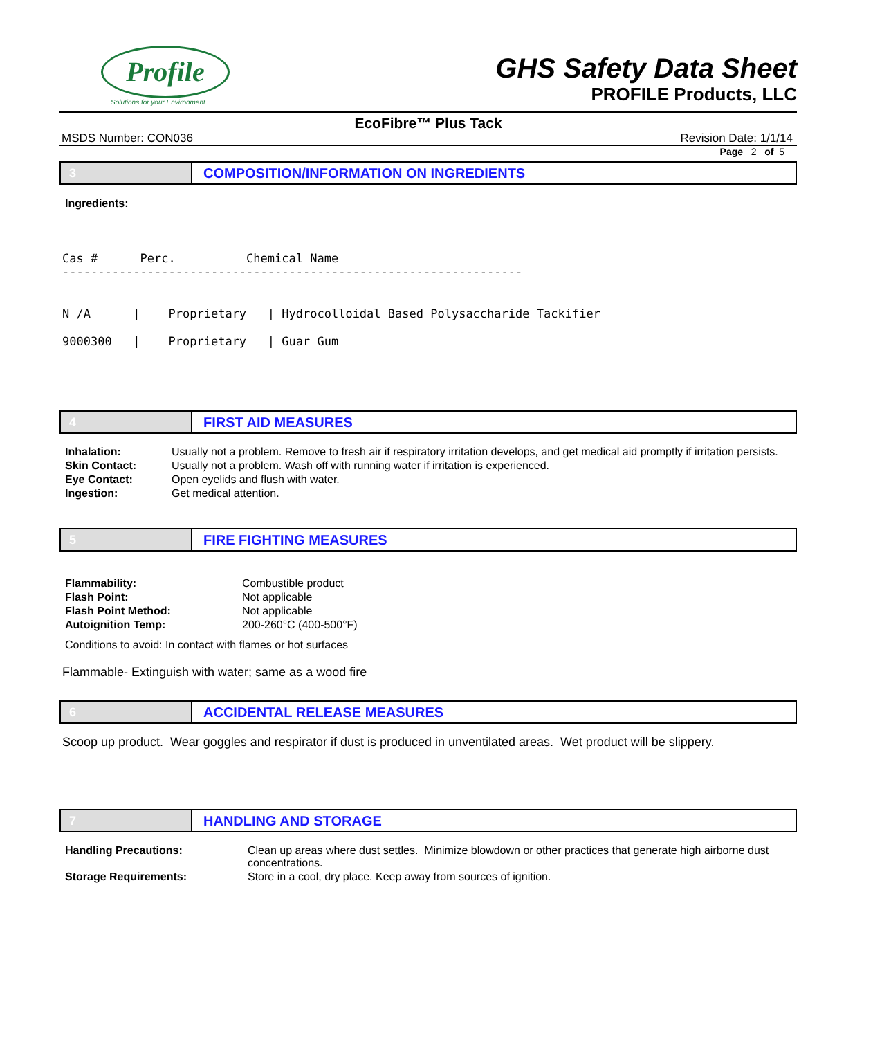Profile
Solutions for your Environment
GHS Safety Data Sheet
PROFILE Products, LLC
EcoFibre™ Plus Tack
MSDS Number: CON036 Revision Date: 1/1/14
Page 2 of 5
3 COMPOSITION/INFORMATION ON INGREDIENTS
Ingredients:
Cas # Perc. Chemical Name ----------------------------------------------------------------- N /A | Proprietary | Hydrocolloidal Based Polysaccharide Tackifier 9000300 | Proprietary | Guar Gum
4 FIRST AID MEASURES
| Inhalation: | Usually not a problem. Remove to fresh air if respiratory irritation develops, and get medical aid promptly if irritation persists. |
| Skin Contact: | Usually not a problem. Wash off with running water if irritation is experienced. |
| Eye Contact: | Open eyelids and flush with water. |
| Ingestion: | Get medical attention. |
5 FIRE FIGHTING MEASURES
| Flammability: | Combustible product |
| Flash Point: | Not applicable |
| Flash Point Method: | Not applicable |
| Autoignition Temp: | 200-260°C (400-500°F) |
Conditions to avoid: In contact with flames or hot surfaces
Flammable- Extinguish with water; same as a wood fire
6 ACCIDENTAL RELEASE MEASURES
Scoop up product. Wear goggles and respirator if dust is produced in unventilated areas. Wet product will be slippery.
7 HANDLING AND STORAGE
| Handling Precautions: | Clean up areas where dust settles. Minimize blowdown or other practices that generate high airborne dust concentrations. |
| Storage Requirements: | Store in a cool, dry place. Keep away from sources of ignition. |